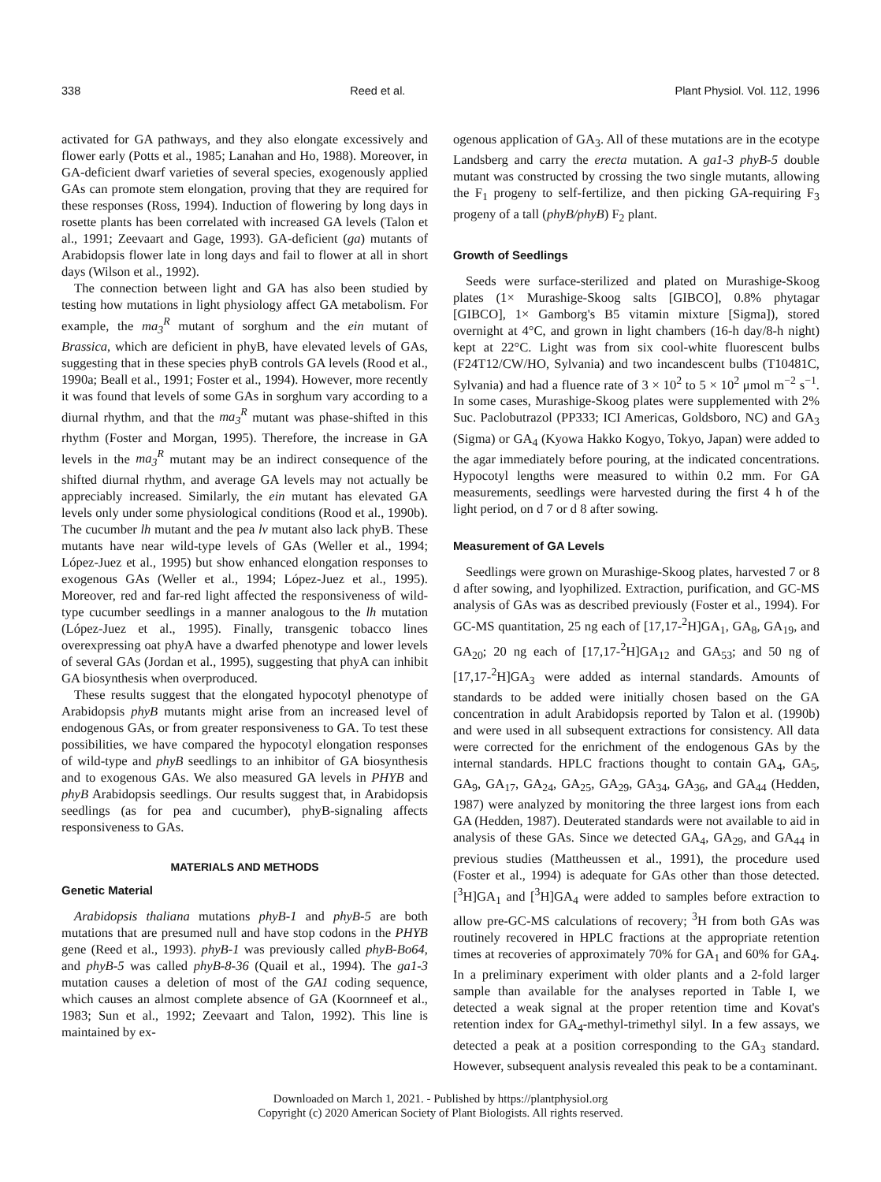338 Reed et al. Plant Physiol. Vol. 112, 1996
activated for GA pathways, and they also elongate excessively and flower early (Potts et al., 1985; Lanahan and Ho, 1988). Moreover, in GA-deficient dwarf varieties of several species, exogenously applied GAs can promote stem elongation, proving that they are required for these responses (Ross, 1994). Induction of flowering by long days in rosette plants has been correlated with increased GA levels (Talon et al., 1991; Zeevaart and Gage, 1993). GA-deficient (ga) mutants of Arabidopsis flower late in long days and fail to flower at all in short days (Wilson et al., 1992).
The connection between light and GA has also been studied by testing how mutations in light physiology affect GA metabolism. For example, the ma<sub>3</sub><sup>R</sup> mutant of sorghum and the ein mutant of Brassica, which are deficient in phyB, have elevated levels of GAs, suggesting that in these species phyB controls GA levels (Rood et al., 1990a; Beall et al., 1991; Foster et al., 1994). However, more recently it was found that levels of some GAs in sorghum vary according to a diurnal rhythm, and that the ma<sub>3</sub><sup>R</sup> mutant was phase-shifted in this rhythm (Foster and Morgan, 1995). Therefore, the increase in GA levels in the ma<sub>3</sub><sup>R</sup> mutant may be an indirect consequence of the shifted diurnal rhythm, and average GA levels may not actually be appreciably increased. Similarly, the ein mutant has elevated GA levels only under some physiological conditions (Rood et al., 1990b). The cucumber lh mutant and the pea lv mutant also lack phyB. These mutants have near wild-type levels of GAs (Weller et al., 1994; López-Juez et al., 1995) but show enhanced elongation responses to exogenous GAs (Weller et al., 1994; López-Juez et al., 1995). Moreover, red and far-red light affected the responsiveness of wild-type cucumber seedlings in a manner analogous to the lh mutation (López-Juez et al., 1995). Finally, transgenic tobacco lines overexpressing oat phyA have a dwarfed phenotype and lower levels of several GAs (Jordan et al., 1995), suggesting that phyA can inhibit GA biosynthesis when overproduced.
These results suggest that the elongated hypocotyl phenotype of Arabidopsis phyB mutants might arise from an increased level of endogenous GAs, or from greater responsiveness to GA. To test these possibilities, we have compared the hypocotyl elongation responses of wild-type and phyB seedlings to an inhibitor of GA biosynthesis and to exogenous GAs. We also measured GA levels in PHYB and phyB Arabidopsis seedlings. Our results suggest that, in Arabidopsis seedlings (as for pea and cucumber), phyB-signaling affects responsiveness to GAs.
MATERIALS AND METHODS
Genetic Material
Arabidopsis thaliana mutations phyB-1 and phyB-5 are both mutations that are presumed null and have stop codons in the PHYB gene (Reed et al., 1993). phyB-1 was previously called phyB-Bo64, and phyB-5 was called phyB-8-36 (Quail et al., 1994). The ga1-3 mutation causes a deletion of most of the GA1 coding sequence, which causes an almost complete absence of GA (Koornneef et al., 1983; Sun et al., 1992; Zeevaart and Talon, 1992). This line is maintained by ex-
ogenous application of GA<sub>3</sub>. All of these mutations are in the ecotype Landsberg and carry the erecta mutation. A ga1-3 phyB-5 double mutant was constructed by crossing the two single mutants, allowing the F<sub>1</sub> progeny to self-fertilize, and then picking GA-requiring F<sub>3</sub> progeny of a tall (phyB/phyB) F<sub>2</sub> plant.
Growth of Seedlings
Seeds were surface-sterilized and plated on Murashige-Skoog plates (1× Murashige-Skoog salts [GIBCO], 0.8% phytagar [GIBCO], 1× Gamborg's B5 vitamin mixture [Sigma]), stored overnight at 4°C, and grown in light chambers (16-h day/8-h night) kept at 22°C. Light was from six cool-white fluorescent bulbs (F24T12/CW/HO, Sylvania) and two incandescent bulbs (T10481C, Sylvania) and had a fluence rate of 3 × 10<sup>2</sup> to 5 × 10<sup>2</sup> μmol m<sup>−2</sup> s<sup>−1</sup>. In some cases, Murashige-Skoog plates were supplemented with 2% Suc. Paclobutrazol (PP333; ICI Americas, Goldsboro, NC) and GA<sub>3</sub> (Sigma) or GA<sub>4</sub> (Kyowa Hakko Kogyo, Tokyo, Japan) were added to the agar immediately before pouring, at the indicated concentrations. Hypocotyl lengths were measured to within 0.2 mm. For GA measurements, seedlings were harvested during the first 4 h of the light period, on d 7 or d 8 after sowing.
Measurement of GA Levels
Seedlings were grown on Murashige-Skoog plates, harvested 7 or 8 d after sowing, and lyophilized. Extraction, purification, and GC-MS analysis of GAs was as described previously (Foster et al., 1994). For GC-MS quantitation, 25 ng each of [17,17-<sup>2</sup>H]GA<sub>1</sub>, GA<sub>8</sub>, GA<sub>19</sub>, and GA<sub>20</sub>; 20 ng each of [17,17-<sup>2</sup>H]GA<sub>12</sub> and GA<sub>53</sub>; and 50 ng of [17,17-<sup>2</sup>H]GA<sub>3</sub> were added as internal standards. Amounts of standards to be added were initially chosen based on the GA concentration in adult Arabidopsis reported by Talon et al. (1990b) and were used in all subsequent extractions for consistency. All data were corrected for the enrichment of the endogenous GAs by the internal standards. HPLC fractions thought to contain GA<sub>4</sub>, GA<sub>5</sub>, GA<sub>9</sub>, GA<sub>17</sub>, GA<sub>24</sub>, GA<sub>25</sub>, GA<sub>29</sub>, GA<sub>34</sub>, GA<sub>36</sub>, and GA<sub>44</sub> (Hedden, 1987) were analyzed by monitoring the three largest ions from each GA (Hedden, 1987). Deuterated standards were not available to aid in analysis of these GAs. Since we detected GA<sub>4</sub>, GA<sub>29</sub>, and GA<sub>44</sub> in previous studies (Mattheussen et al., 1991), the procedure used (Foster et al., 1994) is adequate for GAs other than those detected. [<sup>3</sup>H]GA<sub>1</sub> and [<sup>3</sup>H]GA<sub>4</sub> were added to samples before extraction to allow pre-GC-MS calculations of recovery; <sup>3</sup>H from both GAs was routinely recovered in HPLC fractions at the appropriate retention times at recoveries of approximately 70% for GA<sub>1</sub> and 60% for GA<sub>4</sub>. In a preliminary experiment with older plants and a 2-fold larger sample than available for the analyses reported in Table I, we detected a weak signal at the proper retention time and Kovat's retention index for GA<sub>4</sub>-methyl-trimethyl silyl. In a few assays, we detected a peak at a position corresponding to the GA<sub>3</sub> standard. However, subsequent analysis revealed this peak to be a contaminant.
Downloaded on March 1, 2021. - Published by https://plantphysiol.org
Copyright (c) 2020 American Society of Plant Biologists. All rights reserved.